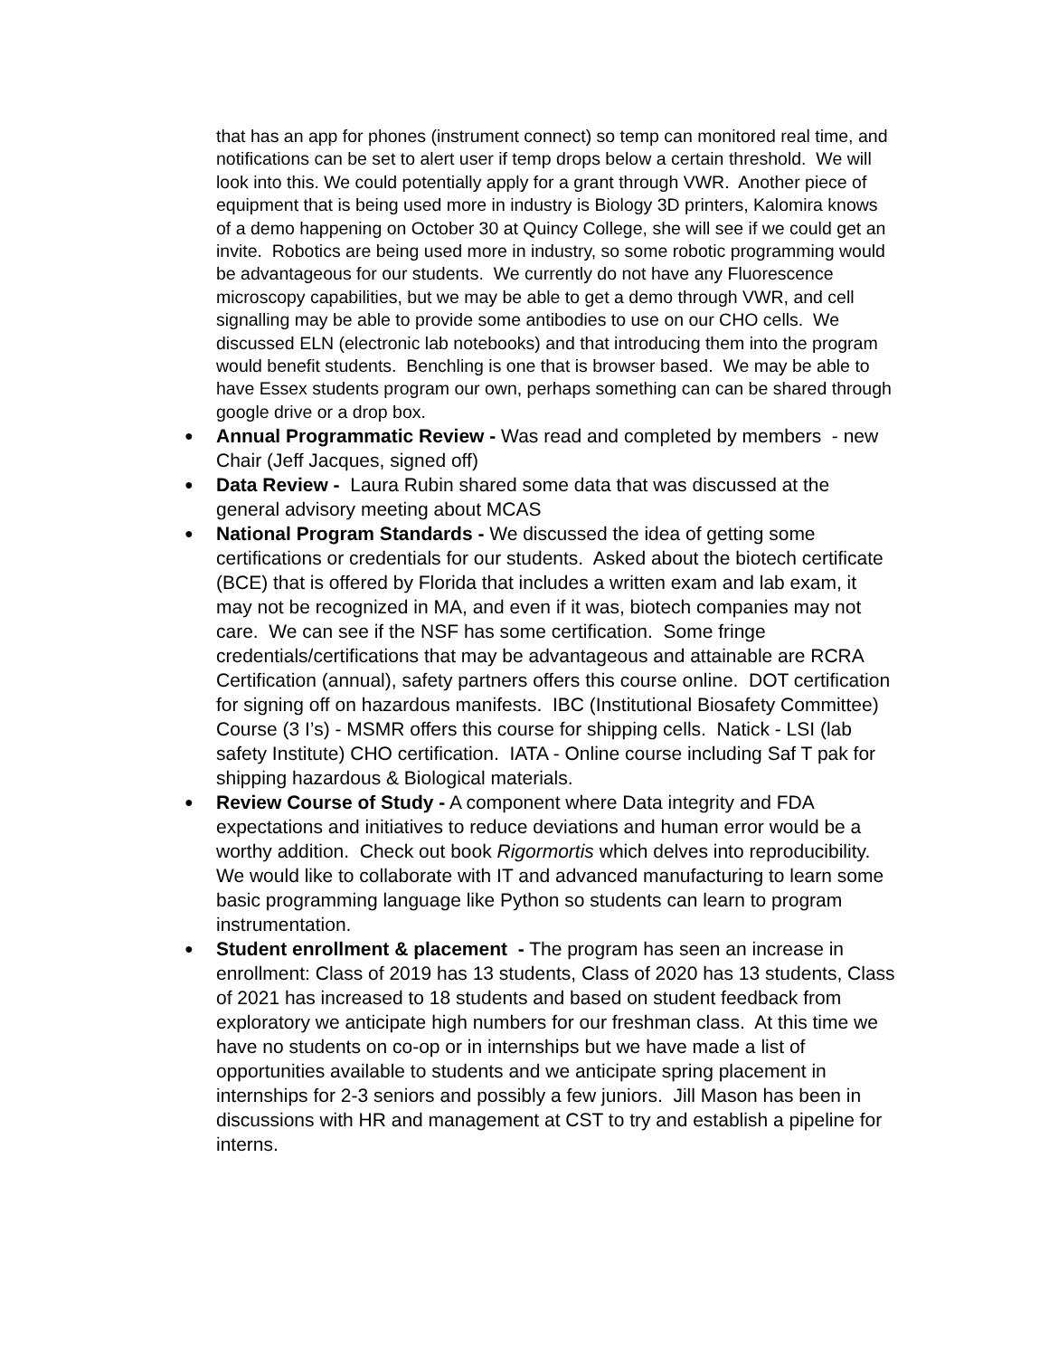that has an app for phones (instrument connect) so temp can monitored real time, and notifications can be set to alert user if temp drops below a certain threshold. We will look into this. We could potentially apply for a grant through VWR. Another piece of equipment that is being used more in industry is Biology 3D printers, Kalomira knows of a demo happening on October 30 at Quincy College, she will see if we could get an invite. Robotics are being used more in industry, so some robotic programming would be advantageous for our students. We currently do not have any Fluorescence microscopy capabilities, but we may be able to get a demo through VWR, and cell signalling may be able to provide some antibodies to use on our CHO cells. We discussed ELN (electronic lab notebooks) and that introducing them into the program would benefit students. Benchling is one that is browser based. We may be able to have Essex students program our own, perhaps something can can be shared through google drive or a drop box.
● Annual Programmatic Review - Was read and completed by members - new Chair (Jeff Jacques, signed off)
● Data Review - Laura Rubin shared some data that was discussed at the general advisory meeting about MCAS
● National Program Standards - We discussed the idea of getting some certifications or credentials for our students. Asked about the biotech certificate (BCE) that is offered by Florida that includes a written exam and lab exam, it may not be recognized in MA, and even if it was, biotech companies may not care. We can see if the NSF has some certification. Some fringe credentials/certifications that may be advantageous and attainable are RCRA Certification (annual), safety partners offers this course online. DOT certification for signing off on hazardous manifests. IBC (Institutional Biosafety Committee) Course (3 I’s) - MSMR offers this course for shipping cells. Natick - LSI (lab safety Institute) CHO certification. IATA - Online course including Saf T pak for shipping hazardous & Biological materials.
● Review Course of Study - A component where Data integrity and FDA expectations and initiatives to reduce deviations and human error would be a worthy addition. Check out book Rigormortis which delves into reproducibility. We would like to collaborate with IT and advanced manufacturing to learn some basic programming language like Python so students can learn to program instrumentation.
● Student enrollment & placement - The program has seen an increase in enrollment: Class of 2019 has 13 students, Class of 2020 has 13 students, Class of 2021 has increased to 18 students and based on student feedback from exploratory we anticipate high numbers for our freshman class. At this time we have no students on co-op or in internships but we have made a list of opportunities available to students and we anticipate spring placement in internships for 2-3 seniors and possibly a few juniors. Jill Mason has been in discussions with HR and management at CST to try and establish a pipeline for interns.